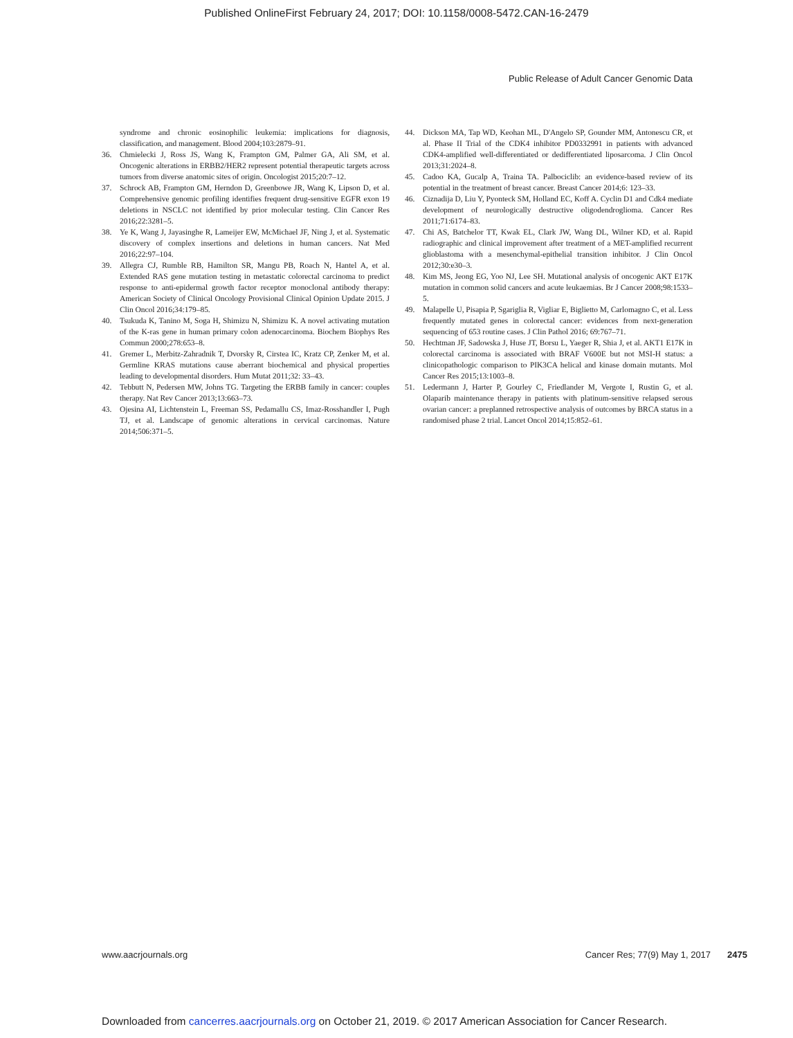Published OnlineFirst February 24, 2017; DOI: 10.1158/0008-5472.CAN-16-2479
Public Release of Adult Cancer Genomic Data
syndrome and chronic eosinophilic leukemia: implications for diagnosis, classification, and management. Blood 2004;103:2879–91.
36. Chmielecki J, Ross JS, Wang K, Frampton GM, Palmer GA, Ali SM, et al. Oncogenic alterations in ERBB2/HER2 represent potential therapeutic targets across tumors from diverse anatomic sites of origin. Oncologist 2015;20:7–12.
37. Schrock AB, Frampton GM, Herndon D, Greenbowe JR, Wang K, Lipson D, et al. Comprehensive genomic profiling identifies frequent drug-sensitive EGFR exon 19 deletions in NSCLC not identified by prior molecular testing. Clin Cancer Res 2016;22:3281–5.
38. Ye K, Wang J, Jayasinghe R, Lameijer EW, McMichael JF, Ning J, et al. Systematic discovery of complex insertions and deletions in human cancers. Nat Med 2016;22:97–104.
39. Allegra CJ, Rumble RB, Hamilton SR, Mangu PB, Roach N, Hantel A, et al. Extended RAS gene mutation testing in metastatic colorectal carcinoma to predict response to anti-epidermal growth factor receptor monoclonal antibody therapy: American Society of Clinical Oncology Provisional Clinical Opinion Update 2015. J Clin Oncol 2016;34:179–85.
40. Tsukuda K, Tanino M, Soga H, Shimizu N, Shimizu K. A novel activating mutation of the K-ras gene in human primary colon adenocarcinoma. Biochem Biophys Res Commun 2000;278:653–8.
41. Gremer L, Merbitz-Zahradnik T, Dvorsky R, Cirstea IC, Kratz CP, Zenker M, et al. Germline KRAS mutations cause aberrant biochemical and physical properties leading to developmental disorders. Hum Mutat 2011;32: 33–43.
42. Tebbutt N, Pedersen MW, Johns TG. Targeting the ERBB family in cancer: couples therapy. Nat Rev Cancer 2013;13:663–73.
43. Ojesina AI, Lichtenstein L, Freeman SS, Pedamallu CS, Imaz-Rosshandler I, Pugh TJ, et al. Landscape of genomic alterations in cervical carcinomas. Nature 2014;506:371–5.
44. Dickson MA, Tap WD, Keohan ML, D'Angelo SP, Gounder MM, Antonescu CR, et al. Phase II Trial of the CDK4 inhibitor PD0332991 in patients with advanced CDK4-amplified well-differentiated or dedifferentiated liposarcoma. J Clin Oncol 2013;31:2024–8.
45. Cadoo KA, Gucalp A, Traina TA. Palbociclib: an evidence-based review of its potential in the treatment of breast cancer. Breast Cancer 2014;6: 123–33.
46. Ciznadija D, Liu Y, Pyonteck SM, Holland EC, Koff A. Cyclin D1 and Cdk4 mediate development of neurologically destructive oligodendroglioma. Cancer Res 2011;71:6174–83.
47. Chi AS, Batchelor TT, Kwak EL, Clark JW, Wang DL, Wilner KD, et al. Rapid radiographic and clinical improvement after treatment of a MET-amplified recurrent glioblastoma with a mesenchymal-epithelial transition inhibitor. J Clin Oncol 2012;30:e30–3.
48. Kim MS, Jeong EG, Yoo NJ, Lee SH. Mutational analysis of oncogenic AKT E17K mutation in common solid cancers and acute leukaemias. Br J Cancer 2008;98:1533–5.
49. Malapelle U, Pisapia P, Sgariglia R, Vigliar E, Biglietto M, Carlomagno C, et al. Less frequently mutated genes in colorectal cancer: evidences from next-generation sequencing of 653 routine cases. J Clin Pathol 2016; 69:767–71.
50. Hechtman JF, Sadowska J, Huse JT, Borsu L, Yaeger R, Shia J, et al. AKT1 E17K in colorectal carcinoma is associated with BRAF V600E but not MSI-H status: a clinicopathologic comparison to PIK3CA helical and kinase domain mutants. Mol Cancer Res 2015;13:1003–8.
51. Ledermann J, Harter P, Gourley C, Friedlander M, Vergote I, Rustin G, et al. Olaparib maintenance therapy in patients with platinum-sensitive relapsed serous ovarian cancer: a preplanned retrospective analysis of outcomes by BRCA status in a randomised phase 2 trial. Lancet Oncol 2014;15:852–61.
www.aacrjournals.org Cancer Res; 77(9) May 1, 2017 2475
Downloaded from cancerres.aacrjournals.org on October 21, 2019. © 2017 American Association for Cancer Research.